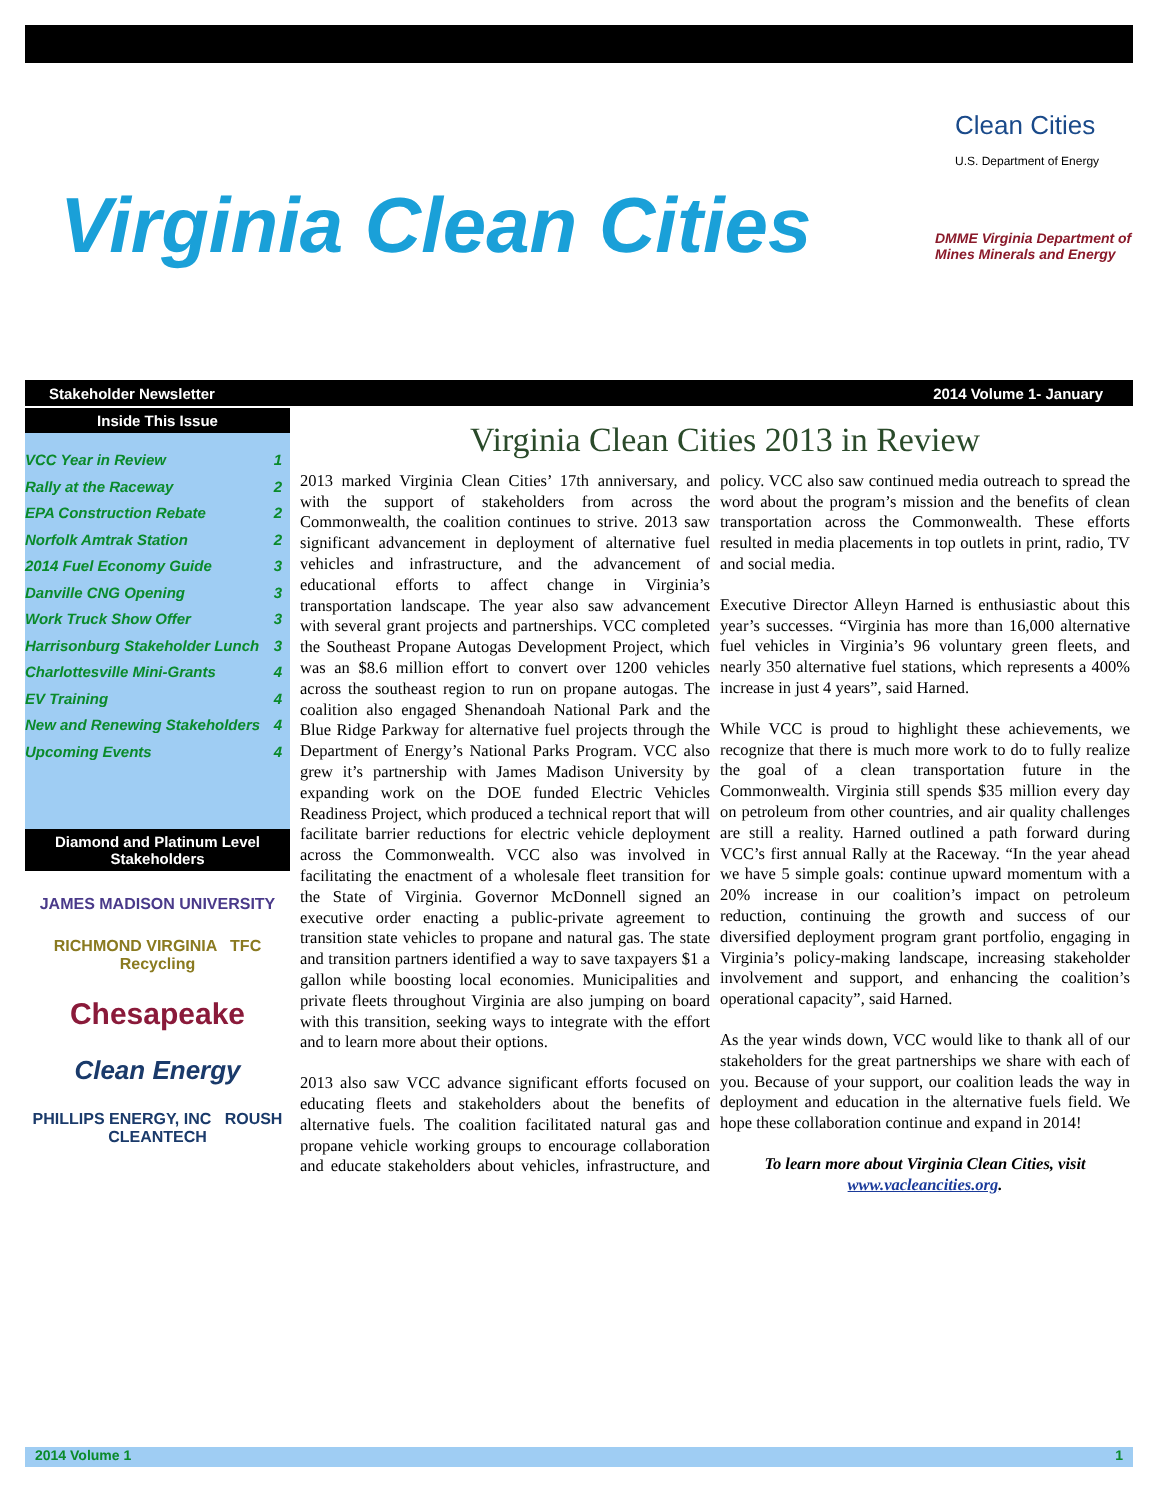Virginia Clean Cities
Clean Cities
U.S. Department of Energy
DMME Virginia Department of Mines Minerals and Energy
Stakeholder Newsletter 2014 Volume 1- January
Inside This Issue
VCC Year in Review 1
Rally at the Raceway 2
EPA Construction Rebate 2
Norfolk Amtrak Station 2
2014 Fuel Economy Guide 3
Danville CNG Opening 3
Work Truck Show Offer 3
Harrisonburg Stakeholder Lunch 3
Charlottesville Mini-Grants 4
EV Training 4
New and Renewing Stakeholders 4
Upcoming Events 4
Diamond and Platinum Level Stakeholders
JAMES MADISON UNIVERSITY
RICHMOND VIRGINIA TFC Recycling
Chesapeake
Clean Energy
PHILLIPS ENERGY, INC ROUSH CLEANTECH
Virginia Clean Cities 2013 in Review
2013 marked Virginia Clean Cities’ 17th anniversary, and with the support of stakeholders from across the Commonwealth, the coalition continues to strive. 2013 saw significant advancement in deployment of alternative fuel vehicles and infrastructure, and the advancement of educational efforts to affect change in Virginia’s transportation landscape. The year also saw advancement with several grant projects and partnerships. VCC completed the Southeast Propane Autogas Development Project, which was an $8.6 million effort to convert over 1200 vehicles across the southeast region to run on propane autogas. The coalition also engaged Shenandoah National Park and the Blue Ridge Parkway for alternative fuel projects through the Department of Energy’s National Parks Program. VCC also grew it’s partnership with James Madison University by expanding work on the DOE funded Electric Vehicles Readiness Project, which produced a technical report that will facilitate barrier reductions for electric vehicle deployment across the Commonwealth. VCC also was involved in facilitating the enactment of a wholesale fleet transition for the State of Virginia. Governor McDonnell signed an executive order enacting a public-private agreement to transition state vehicles to propane and natural gas. The state and transition partners identified a way to save taxpayers $1 a gallon while boosting local economies. Municipalities and private fleets throughout Virginia are also jumping on board with this transition, seeking ways to integrate with the effort and to learn more about their options.
2013 also saw VCC advance significant efforts focused on educating fleets and stakeholders about the benefits of alternative fuels. The coalition facilitated natural gas and propane vehicle working groups to encourage collaboration and educate stakeholders about vehicles, infrastructure, and policy. VCC also saw continued media outreach to spread the word about the program’s mission and the benefits of clean transportation across the Commonwealth. These efforts resulted in media placements in top outlets in print, radio, TV and social media.
Executive Director Alleyn Harned is enthusiastic about this year’s successes. “Virginia has more than 16,000 alternative fuel vehicles in Virginia’s 96 voluntary green fleets, and nearly 350 alternative fuel stations, which represents a 400% increase in just 4 years”, said Harned.
While VCC is proud to highlight these achievements, we recognize that there is much more work to do to fully realize the goal of a clean transportation future in the Commonwealth. Virginia still spends $35 million every day on petroleum from other countries, and air quality challenges are still a reality. Harned outlined a path forward during VCC’s first annual Rally at the Raceway. “In the year ahead we have 5 simple goals: continue upward momentum with a 20% increase in our coalition’s impact on petroleum reduction, continuing the growth and success of our diversified deployment program grant portfolio, engaging in Virginia’s policy-making landscape, increasing stakeholder involvement and support, and enhancing the coalition’s operational capacity”, said Harned.
As the year winds down, VCC would like to thank all of our stakeholders for the great partnerships we share with each of you. Because of your support, our coalition leads the way in deployment and education in the alternative fuels field. We hope these collaboration continue and expand in 2014!
To learn more about Virginia Clean Cities, visit www.vacleancities.org.
2014 Volume 1 1